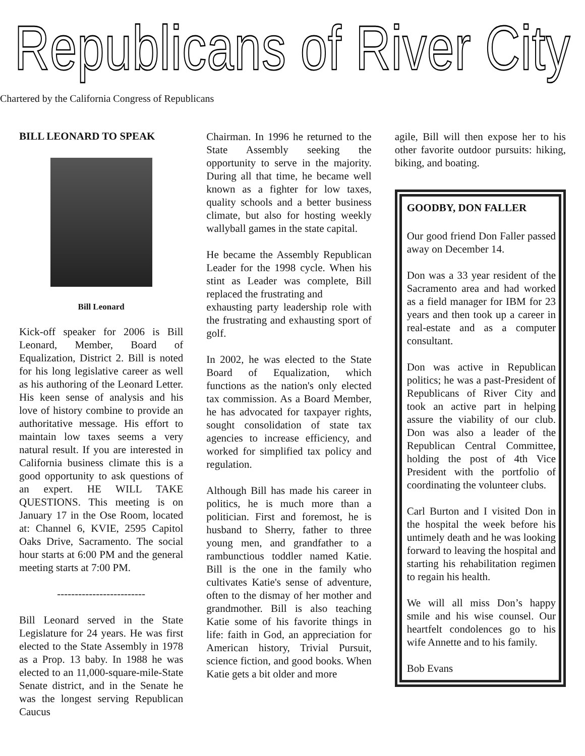Republicans of River City
Chartered by the California Congress of Republicans
BILL LEONARD TO SPEAK
Bill Leonard
Kick-off speaker for 2006 is Bill Leonard, Member, Board of Equalization, District 2. Bill is noted for his long legislative career as well as his authoring of the Leonard Letter. His keen sense of analysis and his love of history combine to provide an authoritative message. His effort to maintain low taxes seems a very natural result. If you are interested in California business climate this is a good opportunity to ask questions of an expert. HE WILL TAKE QUESTIONS. This meeting is on January 17 in the Ose Room, located at: Channel 6, KVIE, 2595 Capitol Oaks Drive, Sacramento. The social hour starts at 6:00 PM and the general meeting starts at 7:00 PM.
-------------------------
Bill Leonard served in the State Legislature for 24 years. He was first elected to the State Assembly in 1978 as a Prop. 13 baby. In 1988 he was elected to an 11,000-square-mile-State Senate district, and in the Senate he was the longest serving Republican Caucus
Chairman. In 1996 he returned to the State Assembly seeking the opportunity to serve in the majority. During all that time, he became well known as a fighter for low taxes, quality schools and a better business climate, but also for hosting weekly wallyball games in the state capital.
He became the Assembly Republican Leader for the 1998 cycle. When his stint as Leader was complete, Bill replaced the frustrating and
exhausting party leadership role with the frustrating and exhausting sport of golf.
In 2002, he was elected to the State Board of Equalization, which functions as the nation's only elected tax commission. As a Board Member, he has advocated for taxpayer rights, sought consolidation of state tax agencies to increase efficiency, and worked for simplified tax policy and regulation.
Although Bill has made his career in politics, he is much more than a politician. First and foremost, he is husband to Sherry, father to three young men, and grandfather to a rambunctious toddler named Katie. Bill is the one in the family who cultivates Katie's sense of adventure, often to the dismay of her mother and grandmother. Bill is also teaching Katie some of his favorite things in life: faith in God, an appreciation for American history, Trivial Pursuit, science fiction, and good books. When Katie gets a bit older and more
agile, Bill will then expose her to his other favorite outdoor pursuits: hiking, biking, and boating.
GOODBY, DON FALLER
Our good friend Don Faller passed away on December 14.
Don was a 33 year resident of the Sacramento area and had worked as a field manager for IBM for 23 years and then took up a career in real-estate and as a computer consultant.
Don was active in Republican politics; he was a past-President of Republicans of River City and took an active part in helping assure the viability of our club. Don was also a leader of the Republican Central Committee, holding the post of 4th Vice President with the portfolio of coordinating the volunteer clubs.
Carl Burton and I visited Don in the hospital the week before his untimely death and he was looking forward to leaving the hospital and starting his rehabilitation regimen to regain his health.
We will all miss Don’s happy smile and his wise counsel. Our heartfelt condolences go to his wife Annette and to his family.
Bob Evans